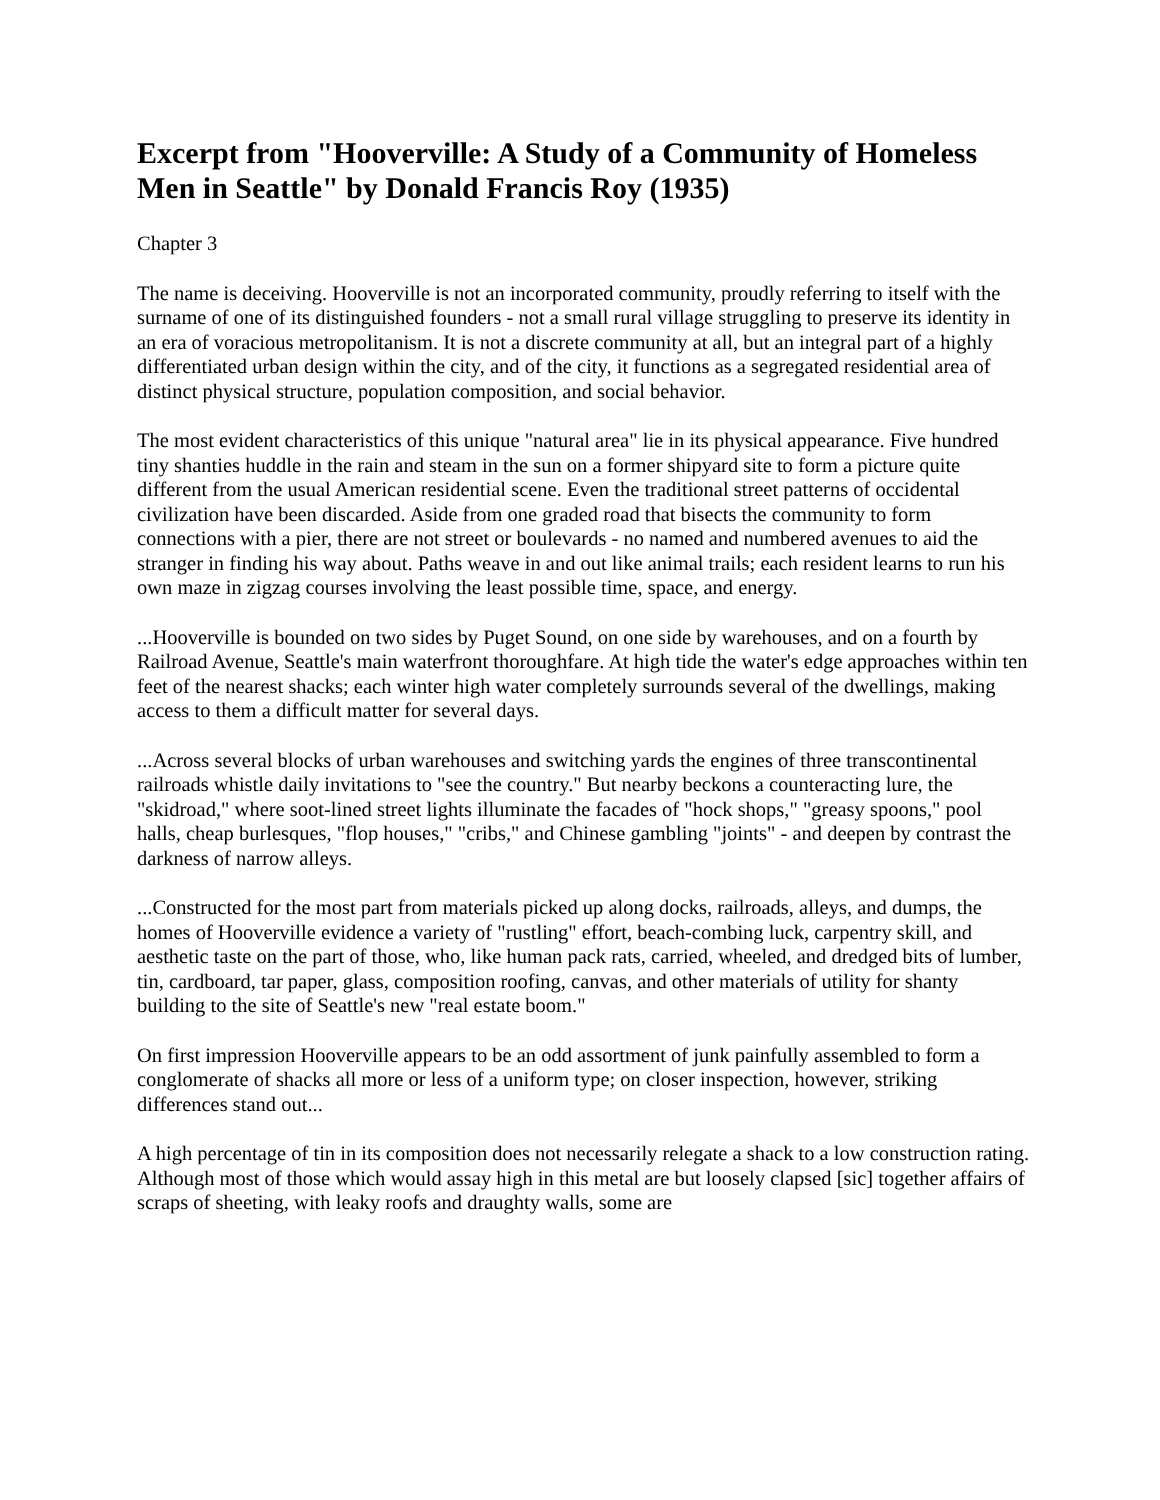Excerpt from "Hooverville: A Study of a Community of Homeless Men in Seattle" by Donald Francis Roy (1935)
Chapter 3
The name is deceiving. Hooverville is not an incorporated community, proudly referring to itself with the surname of one of its distinguished founders - not a small rural village struggling to preserve its identity in an era of voracious metropolitanism. It is not a discrete community at all, but an integral part of a highly differentiated urban design within the city, and of the city, it functions as a segregated residential area of distinct physical structure, population composition, and social behavior.
The most evident characteristics of this unique "natural area" lie in its physical appearance. Five hundred tiny shanties huddle in the rain and steam in the sun on a former shipyard site to form a picture quite different from the usual American residential scene. Even the traditional street patterns of occidental civilization have been discarded. Aside from one graded road that bisects the community to form connections with a pier, there are not street or boulevards - no named and numbered avenues to aid the stranger in finding his way about. Paths weave in and out like animal trails; each resident learns to run his own maze in zigzag courses involving the least possible time, space, and energy.
...Hooverville is bounded on two sides by Puget Sound, on one side by warehouses, and on a fourth by Railroad Avenue, Seattle's main waterfront thoroughfare. At high tide the water's edge approaches within ten feet of the nearest shacks; each winter high water completely surrounds several of the dwellings, making access to them a difficult matter for several days.
...Across several blocks of urban warehouses and switching yards the engines of three transcontinental railroads whistle daily invitations to "see the country." But nearby beckons a counteracting lure, the "skidroad," where soot-lined street lights illuminate the facades of "hock shops," "greasy spoons," pool halls, cheap burlesques, "flop houses," "cribs," and Chinese gambling "joints" - and deepen by contrast the darkness of narrow alleys.
...Constructed for the most part from materials picked up along docks, railroads, alleys, and dumps, the homes of Hooverville evidence a variety of "rustling" effort, beach-combing luck, carpentry skill, and aesthetic taste on the part of those, who, like human pack rats, carried, wheeled, and dredged bits of lumber, tin, cardboard, tar paper, glass, composition roofing, canvas, and other materials of utility for shanty building to the site of Seattle's new "real estate boom."
On first impression Hooverville appears to be an odd assortment of junk painfully assembled to form a conglomerate of shacks all more or less of a uniform type; on closer inspection, however, striking differences stand out...
A high percentage of tin in its composition does not necessarily relegate a shack to a low construction rating. Although most of those which would assay high in this metal are but loosely clapsed [sic] together affairs of scraps of sheeting, with leaky roofs and draughty walls, some are